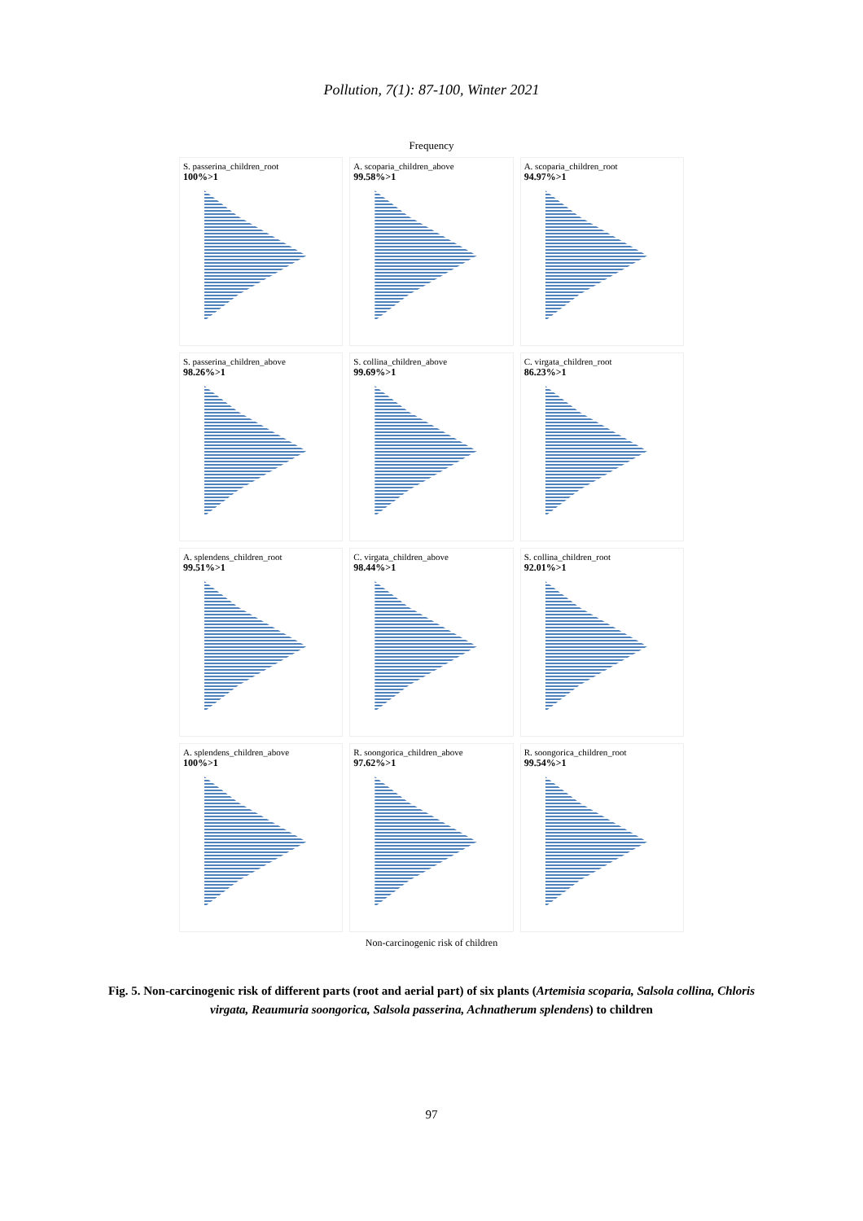Pollution, 7(1): 87-100, Winter 2021
Frequency
S. passerina_children_root
100%>1
A. scoparia_children_above
99.58%>1
A. scoparia_children_root
94.97%>1
S. passerina_children_above
98.26%>1
S. collina_children_above
99.69%>1
C. virgata_children_root
86.23%>1
A. splendens_children_root
99.51%>1
C. virgata_children_above
98.44%>1
S. collina_children_root
92.01%>1
A. splendens_children_above
100%>1
R. soongorica_children_above
97.62%>1
R. soongorica_children_root
99.54%>1
Non-carcinogenic risk of children
Fig. 5. Non-carcinogenic risk of different parts (root and aerial part) of six plants (Artemisia scoparia, Salsola collina, Chloris virgata, Reaumuria soongorica, Salsola passerina, Achnatherum splendens) to children
97